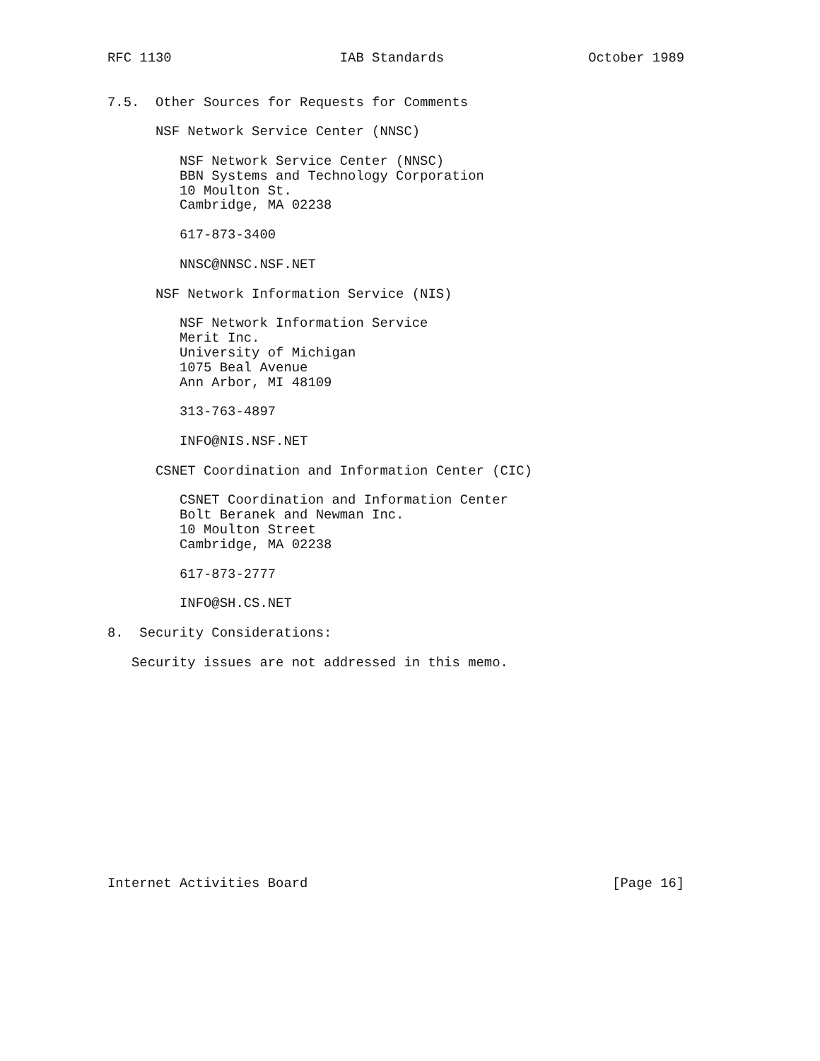RFC 1130                     IAB Standards                  October 1989


7.5.  Other Sources for Requests for Comments

      NSF Network Service Center (NNSC)

         NSF Network Service Center (NNSC)
         BBN Systems and Technology Corporation
         10 Moulton St.
         Cambridge, MA 02238

         617-873-3400

         NNSC@NNSC.NSF.NET

      NSF Network Information Service (NIS)

         NSF Network Information Service
         Merit Inc.
         University of Michigan
         1075 Beal Avenue
         Ann Arbor, MI 48109

         313-763-4897

         INFO@NIS.NSF.NET

      CSNET Coordination and Information Center (CIC)

         CSNET Coordination and Information Center
         Bolt Beranek and Newman Inc.
         10 Moulton Street
         Cambridge, MA 02238

         617-873-2777

         INFO@SH.CS.NET

8.  Security Considerations:

   Security issues are not addressed in this memo.














Internet Activities Board                                      [Page 16]